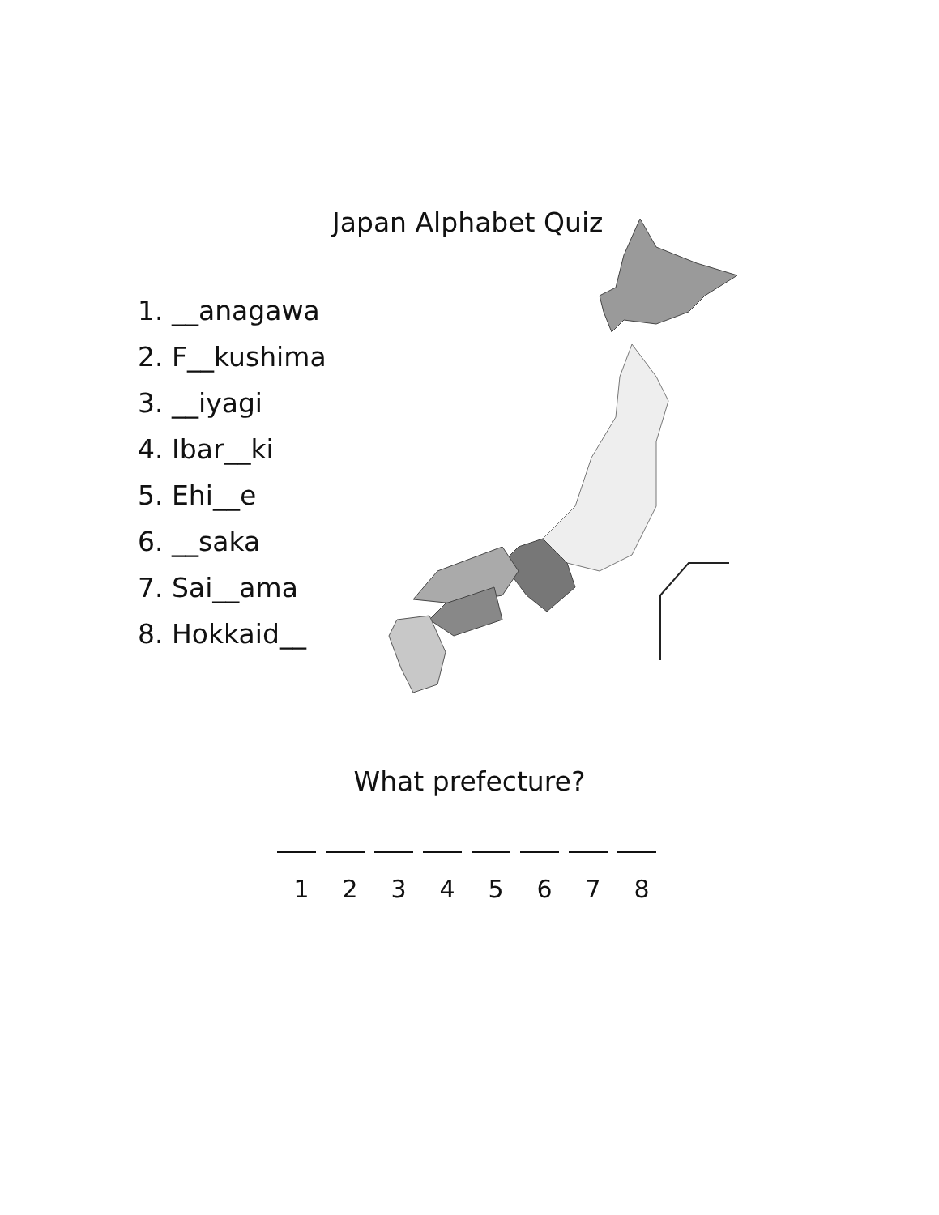Japan Alphabet Quiz
1. __anagawa
2. F__kushima
3. __iyagi
4. Ibar__ki
5. Ehi__e
6. __saka
7. Sai__ama
8. Hokkaid__
What prefecture?
1 2 3 4 5 6 7 8